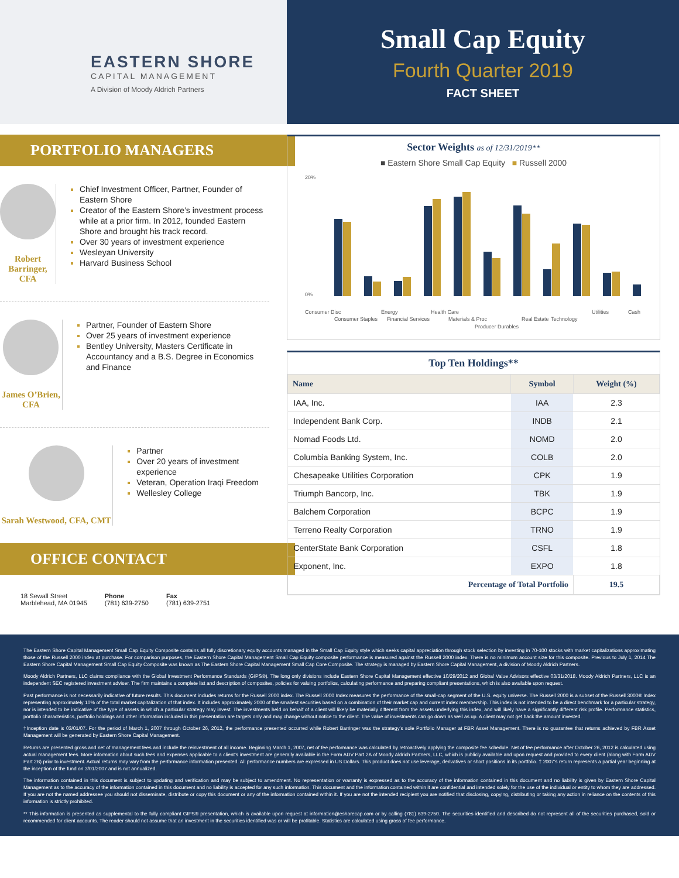EASTERN SHORE
CAPITAL MANAGEMENT
A Division of Moody Aldrich Partners
Small Cap Equity
Fourth Quarter 2019
FACT SHEET
PORTFOLIO MANAGERS
Robert Barringer, CFA
Chief Investment Officer, Partner, Founder of Eastern Shore
Creator of the Eastern Shore’s investment process while at a prior firm. In 2012, founded Eastern Shore and brought his track record.
Over 30 years of investment experience
Wesleyan University
Harvard Business School
James O’Brien, CFA
Partner, Founder of Eastern Shore
Over 25 years of investment experience
Bentley University, Masters Certificate in Accountancy and a B.S. Degree in Economics and Finance
Sarah Westwood, CFA, CMT
Partner
Over 20 years of investment experience
Veteran, Operation Iraqi Freedom
Wellesley College
OFFICE CONTACT
18 Sewall Street
Marblehead, MA 01945
Phone
(781) 639-2750
Fax
(781) 639-2751
Sector Weights as of 12/31/2019**
■ Eastern Shore Small Cap Equity ■ Russell 2000
20%
0%
Consumer Disc
Consumer Staples
Energy
Financial Services
Health Care
Materials & Proc
Producer Durables
Real Estate
Technology
Utilities
Cash
Top Ten Holdings**
| Name | Symbol | Weight (%) |
| --- | --- | --- |
| IAA, Inc. | IAA | 2.3 |
| Independent Bank Corp. | INDB | 2.1 |
| Nomad Foods Ltd. | NOMD | 2.0 |
| Columbia Banking System, Inc. | COLB | 2.0 |
| Chesapeake Utilities Corporation | CPK | 1.9 |
| Triumph Bancorp, Inc. | TBK | 1.9 |
| Balchem Corporation | BCPC | 1.9 |
| Terreno Realty Corporation | TRNO | 1.9 |
| CenterState Bank Corporation | CSFL | 1.8 |
| Exponent, Inc. | EXPO | 1.8 |
| Percentage of Total Portfolio | | 19.5 |
The Eastern Shore Capital Management Small Cap Equity Composite contains all fully discretionary equity accounts managed in the Small Cap Equity style which seeks capital appreciation through stock selection by investing in 70-100 stocks with market capitalizations approximating those of the Russell 2000 index at purchase. For comparison purposes, the Eastern Shore Capital Management Small Cap Equity composite performance is measured against the Russell 2000 index. There is no minimum account size for this composite. Previous to July 1, 2014 The Eastern Shore Capital Management Small Cap Equity Composite was known as The Eastern Shore Capital Management Small Cap Core Composite. The strategy is managed by Eastern Shore Capital Management, a division of Moody Aldrich Partners.
Moody Aldrich Partners, LLC claims compliance with the Global Investment Performance Standards (GIPS®). The long only divisions include Eastern Shore Capital Management effective 10/29/2012 and Global Value Advisors effective 03/31/2018. Moody Aldrich Partners, LLC is an independent SEC registered investment adviser. The firm maintains a complete list and description of composites, policies for valuing portfolios, calculating performance and preparing compliant presentations, which is also available upon request.
Past performance is not necessarily indicative of future results. This document includes returns for the Russell 2000 index. The Russell 2000 Index measures the performance of the small-cap segment of the U.S. equity universe. The Russell 2000 is a subset of the Russell 3000® Index representing approximately 10% of the total market capitalization of that index. It includes approximately 2000 of the smallest securities based on a combination of their market cap and current index membership. This index is not intended to be a direct benchmark for a particular strategy, nor is intended to be indicative of the type of assets in which a particular strategy may invest. The investments held on behalf of a client will likely be materially different from the assets underlying this index, and will likely have a significantly different risk profile. Performance statistics, portfolio characteristics, portfolio holdings and other information included in this presentation are targets only and may change without notice to the client. The value of investments can go down as well as up. A client may not get back the amount invested.
†Inception date is 03/01/07. For the period of March 1, 2007 through October 26, 2012, the performance presented occurred while Robert Barringer was the strategy’s sole Portfolio Manager at FBR Asset Management. There is no guarantee that returns achieved by FBR Asset Management will be generated by Eastern Shore Capital Management.
Returns are presented gross and net of management fees and include the reinvestment of all income. Beginning March 1, 2007, net of fee performance was calculated by retroactively applying the composite fee schedule. Net of fee performance after October 26, 2012 is calculated using actual management fees. More information about such fees and expenses applicable to a client’s investment are generally available in the Form ADV Part 2A of Moody Aldrich Partners, LLC, which is publicly available and upon request and provided to every client (along with Form ADV Part 2B) prior to investment. Actual returns may vary from the performance information presented. All performance numbers are expressed in US Dollars. This product does not use leverage, derivatives or short positions in its portfolio. † 2007’s return represents a partial year beginning at the inception of the fund on 3/01/2007 and is not annualized.
The information contained in this document is subject to updating and verification and may be subject to amendment. No representation or warranty is expressed as to the accuracy of the information contained in this document and no liability is given by Eastern Shore Capital Management as to the accuracy of the information contained in this document and no liability is accepted for any such information. This document and the information contained within it are confidential and intended solely for the use of the individual or entity to whom they are addressed. If you are not the named addressee you should not disseminate, distribute or copy this document or any of the information contained within it. If you are not the intended recipient you are notified that disclosing, copying, distributing or taking any action in reliance on the contents of this information is strictly prohibited.
** This information is presented as supplemental to the fully compliant GIPS® presentation, which is available upon request at information@eshorecap.com or by calling (781) 639-2750. The securities identified and described do not represent all of the securities purchased, sold or recommended for client accounts. The reader should not assume that an investment in the securities identified was or will be profitable. Statistics are calculated using gross of fee performance.